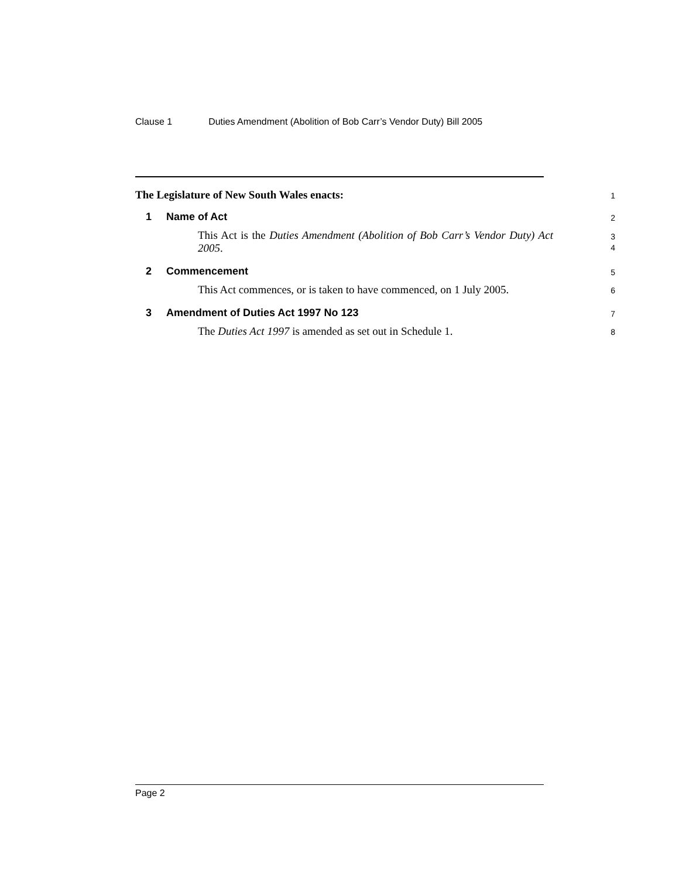Clause 1 Duties Amendment (Abolition of Bob Carr’s Vendor Duty) Bill 2005
The Legislature of New South Wales enacts:
1
1 Name of Act
2
This Act is the Duties Amendment (Abolition of Bob Carr’s Vendor Duty) Act 2005.
3
4
2 Commencement
5
This Act commences, or is taken to have commenced, on 1 July 2005.
6
3 Amendment of Duties Act 1997 No 123
7
The Duties Act 1997 is amended as set out in Schedule 1.
8
Page 2